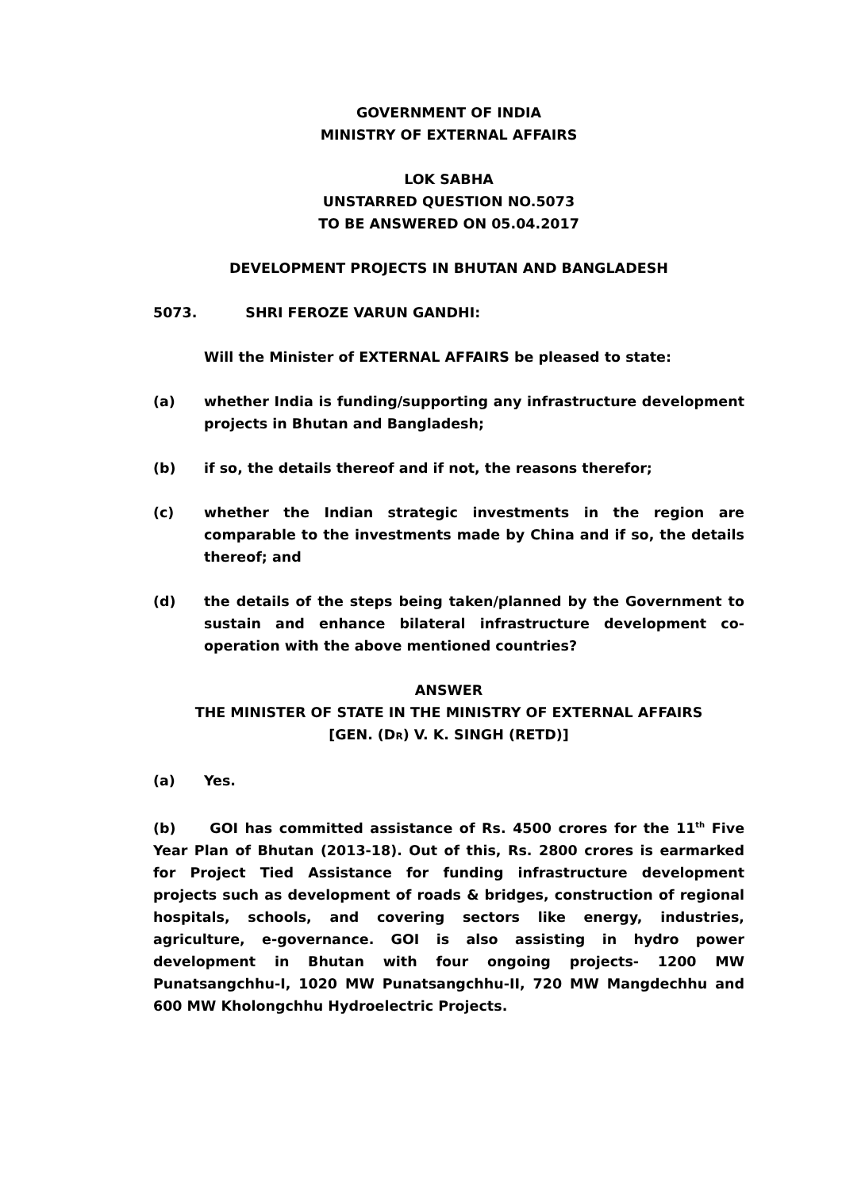GOVERNMENT OF INDIA
MINISTRY OF EXTERNAL AFFAIRS
LOK SABHA
UNSTARRED QUESTION NO.5073
TO BE ANSWERED ON 05.04.2017
DEVELOPMENT PROJECTS IN BHUTAN AND BANGLADESH
5073. SHRI FEROZE VARUN GANDHI:
Will the Minister of EXTERNAL AFFAIRS be pleased to state:
(a) whether India is funding/supporting any infrastructure development projects in Bhutan and Bangladesh;
(b) if so, the details thereof and if not, the reasons therefor;
(c) whether the Indian strategic investments in the region are comparable to the investments made by China and if so, the details thereof; and
(d) the details of the steps being taken/planned by the Government to sustain and enhance bilateral infrastructure development co-operation with the above mentioned countries?
ANSWER
THE MINISTER OF STATE IN THE MINISTRY OF EXTERNAL AFFAIRS
[GEN. (DR) V. K. SINGH (RETD)]
(a) Yes.
(b) GOI has committed assistance of Rs. 4500 crores for the 11<sup>th</sup> Five Year Plan of Bhutan (2013-18). Out of this, Rs. 2800 crores is earmarked for Project Tied Assistance for funding infrastructure development projects such as development of roads & bridges, construction of regional hospitals, schools, and covering sectors like energy, industries, agriculture, e-governance. GOI is also assisting in hydro power development in Bhutan with four ongoing projects- 1200 MW Punatsangchhu-I, 1020 MW Punatsangchhu-II, 720 MW Mangdechhu and 600 MW Kholongchhu Hydroelectric Projects.